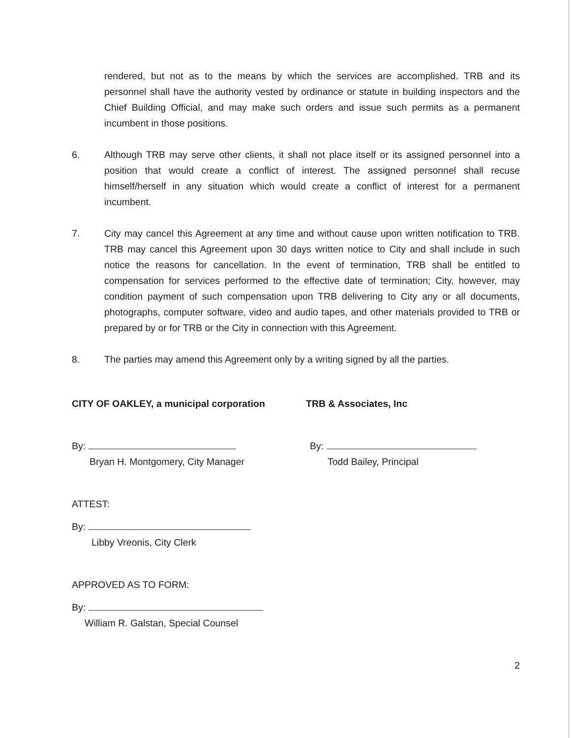rendered, but not as to the means by which the services are accomplished. TRB and its personnel shall have the authority vested by ordinance or statute in building inspectors and the Chief Building Official, and may make such orders and issue such permits as a permanent incumbent in those positions.
6. Although TRB may serve other clients, it shall not place itself or its assigned personnel into a position that would create a conflict of interest. The assigned personnel shall recuse himself/herself in any situation which would create a conflict of interest for a permanent incumbent.
7. City may cancel this Agreement at any time and without cause upon written notification to TRB. TRB may cancel this Agreement upon 30 days written notice to City and shall include in such notice the reasons for cancellation. In the event of termination, TRB shall be entitled to compensation for services performed to the effective date of termination; City, however, may condition payment of such compensation upon TRB delivering to City any or all documents, photographs, computer software, video and audio tapes, and other materials provided to TRB or prepared by or for TRB or the City in connection with this Agreement.
8. The parties may amend this Agreement only by a writing signed by all the parties.
CITY OF OAKLEY, a municipal corporation TRB & Associates, Inc
By:
Bryan H. Montgomery, City Manager
By:
Todd Bailey, Principal
ATTEST:
By:
Libby Vreonis, City Clerk
APPROVED AS TO FORM:
By:
William R. Galstan, Special Counsel
2